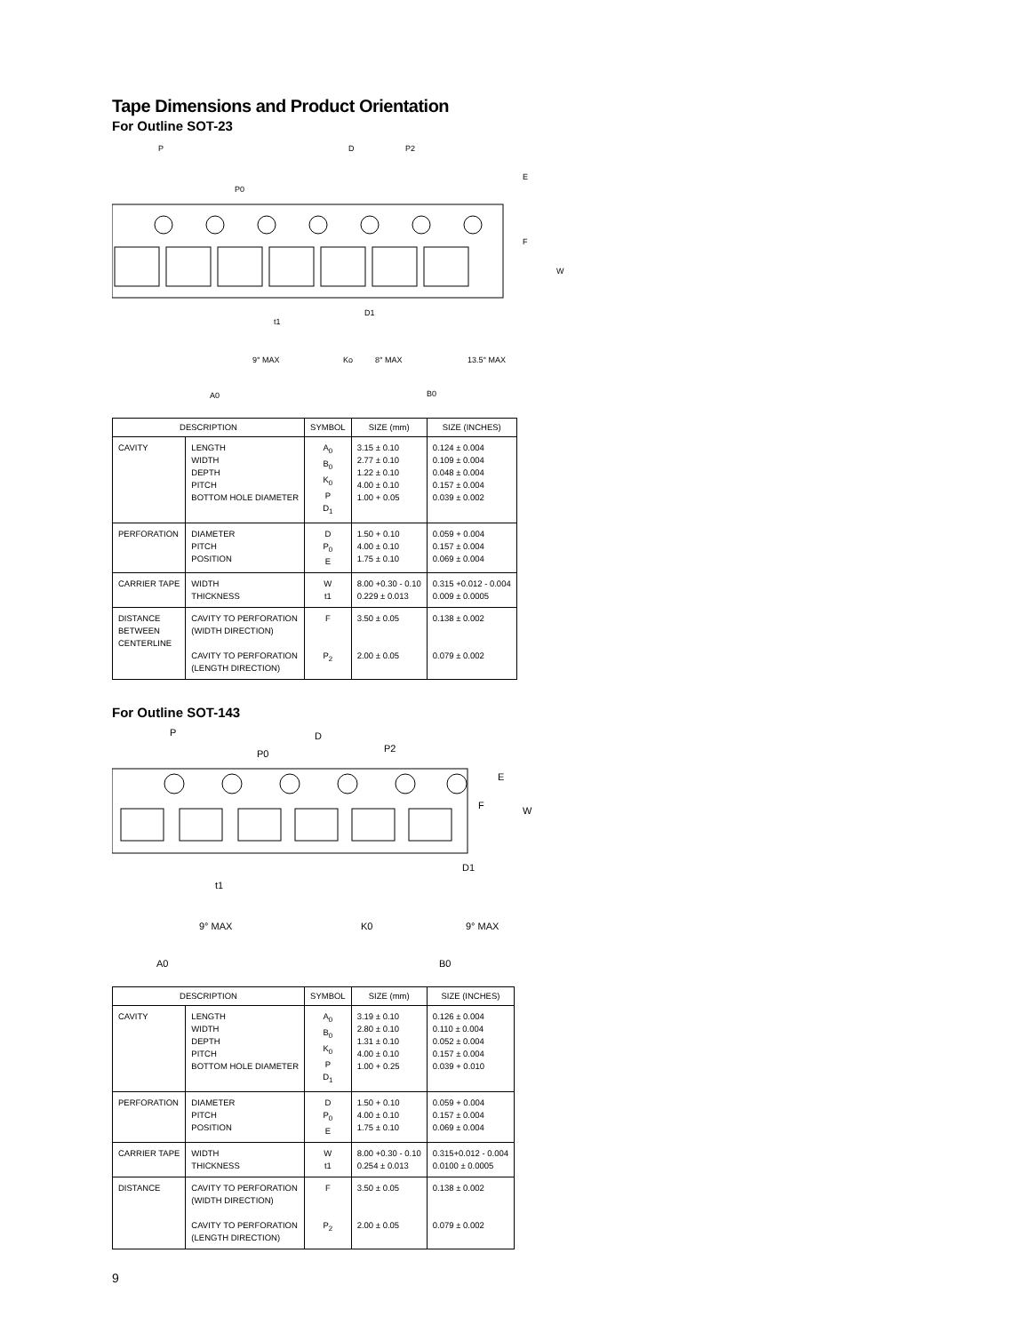Tape Dimensions and Product Orientation
For Outline SOT-23
P
P0
D
P2
E
F
W
D1
t1
9° MAX
Ko
8° MAX
13.5° MAX
A0
B0
| DESCRIPTION | | SYMBOL | SIZE (mm) | SIZE (INCHES) |
| --- | --- | --- | --- | --- |
| CAVITY | LENGTH WIDTH DEPTH PITCH BOTTOM HOLE DIAMETER | A<sub>0</sub> B<sub>0</sub> K<sub>0</sub> P D<sub>1</sub> | 3.15 ± 0.10 2.77 ± 0.10 1.22 ± 0.10 4.00 ± 0.10 1.00 + 0.05 | 0.124 ± 0.004 0.109 ± 0.004 0.048 ± 0.004 0.157 ± 0.004 0.039 ± 0.002 |
| PERFORATION | DIAMETER PITCH POSITION | D P<sub>0</sub> E | 1.50 + 0.10 4.00 ± 0.10 1.75 ± 0.10 | 0.059 + 0.004 0.157 ± 0.004 0.069 ± 0.004 |
| CARRIER TAPE | WIDTH THICKNESS | W t1 | 8.00 +0.30 - 0.10 0.229 ± 0.013 | 0.315 +0.012 - 0.004 0.009 ± 0.0005 |
| DISTANCE BETWEEN CENTERLINE | CAVITY TO PERFORATION (WIDTH DIRECTION) CAVITY TO PERFORATION (LENGTH DIRECTION) | F P<sub>2</sub> | 3.50 ± 0.05 2.00 ± 0.05 | 0.138 ± 0.002 0.079 ± 0.002 |
For Outline SOT-143
P
P0
D
P2
E
F
W
D1
t1
9° MAX
K0
9° MAX
A0
B0
| DESCRIPTION | | SYMBOL | SIZE (mm) | SIZE (INCHES) |
| --- | --- | --- | --- | --- |
| CAVITY | LENGTH WIDTH DEPTH PITCH BOTTOM HOLE DIAMETER | A<sub>0</sub> B<sub>0</sub> K<sub>0</sub> P D<sub>1</sub> | 3.19 ± 0.10 2.80 ± 0.10 1.31 ± 0.10 4.00 ± 0.10 1.00 + 0.25 | 0.126 ± 0.004 0.110 ± 0.004 0.052 ± 0.004 0.157 ± 0.004 0.039 + 0.010 |
| PERFORATION | DIAMETER PITCH POSITION | D P<sub>0</sub> E | 1.50 + 0.10 4.00 ± 0.10 1.75 ± 0.10 | 0.059 + 0.004 0.157 ± 0.004 0.069 ± 0.004 |
| CARRIER TAPE | WIDTH THICKNESS | W t1 | 8.00 +0.30 - 0.10 0.254 ± 0.013 | 0.315+0.012 - 0.004 0.0100 ± 0.0005 |
| DISTANCE | CAVITY TO PERFORATION (WIDTH DIRECTION) CAVITY TO PERFORATION (LENGTH DIRECTION) | F P<sub>2</sub> | 3.50 ± 0.05 2.00 ± 0.05 | 0.138 ± 0.002 0.079 ± 0.002 |
9